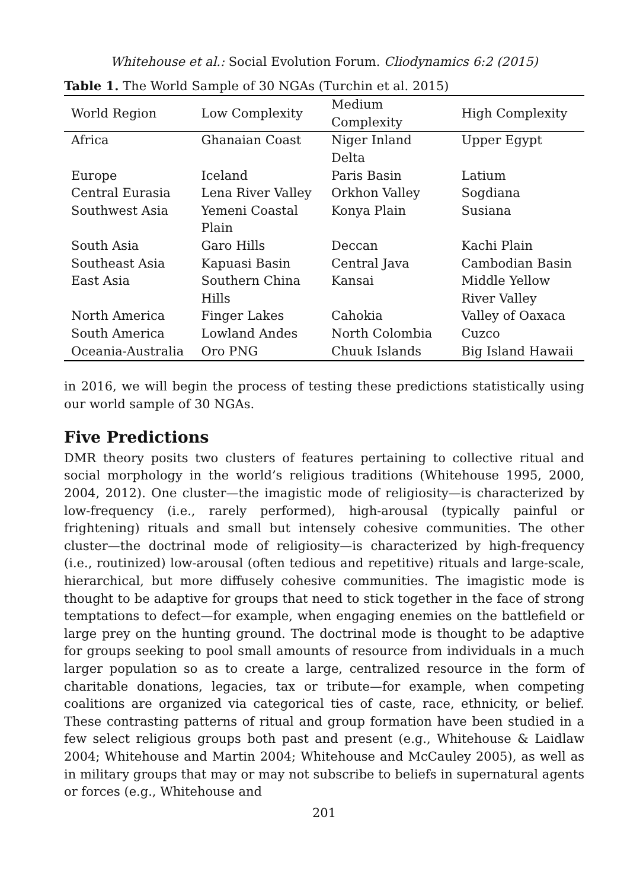Whitehouse et al.: Social Evolution Forum. Cliodynamics 6:2 (2015)
Table 1. The World Sample of 30 NGAs (Turchin et al. 2015)
| World Region | Low Complexity | Medium Complexity | High Complexity |
| --- | --- | --- | --- |
| Africa | Ghanaian Coast | Niger Inland Delta | Upper Egypt |
| Europe | Iceland | Paris Basin | Latium |
| Central Eurasia | Lena River Valley | Orkhon Valley | Sogdiana |
| Southwest Asia | Yemeni Coastal Plain | Konya Plain | Susiana |
| South Asia | Garo Hills | Deccan | Kachi Plain |
| Southeast Asia | Kapuasi Basin | Central Java | Cambodian Basin |
| East Asia | Southern China Hills | Kansai | Middle Yellow River Valley |
| North America | Finger Lakes | Cahokia | Valley of Oaxaca |
| South America | Lowland Andes | North Colombia | Cuzco |
| Oceania-Australia | Oro PNG | Chuuk Islands | Big Island Hawaii |
in 2016, we will begin the process of testing these predictions statistically using our world sample of 30 NGAs.
Five Predictions
DMR theory posits two clusters of features pertaining to collective ritual and social morphology in the world’s religious traditions (Whitehouse 1995, 2000, 2004, 2012). One cluster—the imagistic mode of religiosity—is characterized by low-frequency (i.e., rarely performed), high-arousal (typically painful or frightening) rituals and small but intensely cohesive communities. The other cluster—the doctrinal mode of religiosity—is characterized by high-frequency (i.e., routinized) low-arousal (often tedious and repetitive) rituals and large-scale, hierarchical, but more diffusely cohesive communities. The imagistic mode is thought to be adaptive for groups that need to stick together in the face of strong temptations to defect—for example, when engaging enemies on the battlefield or large prey on the hunting ground. The doctrinal mode is thought to be adaptive for groups seeking to pool small amounts of resource from individuals in a much larger population so as to create a large, centralized resource in the form of charitable donations, legacies, tax or tribute—for example, when competing coalitions are organized via categorical ties of caste, race, ethnicity, or belief. These contrasting patterns of ritual and group formation have been studied in a few select religious groups both past and present (e.g., Whitehouse & Laidlaw 2004; Whitehouse and Martin 2004; Whitehouse and McCauley 2005), as well as in military groups that may or may not subscribe to beliefs in supernatural agents or forces (e.g., Whitehouse and
201